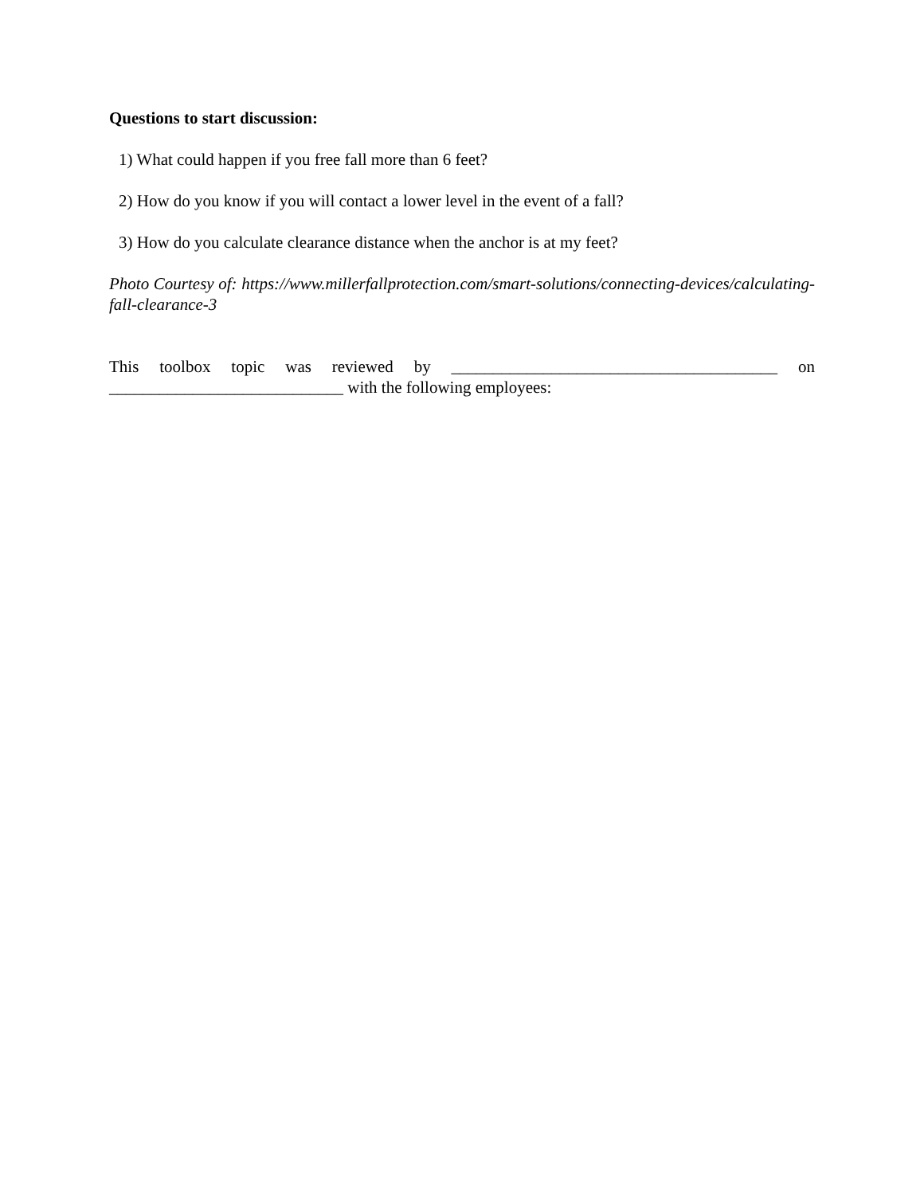Questions to start discussion:
1) What could happen if you free fall more than 6 feet?
2) How do you know if you will contact a lower level in the event of a fall?
3) How do you calculate clearance distance when the anchor is at my feet?
Photo Courtesy of: https://www.millerfallprotection.com/smart-solutions/connecting-devices/calculating-fall-clearance-3
This toolbox topic was reviewed by _______________________________________ on ____________________________ with the following employees: